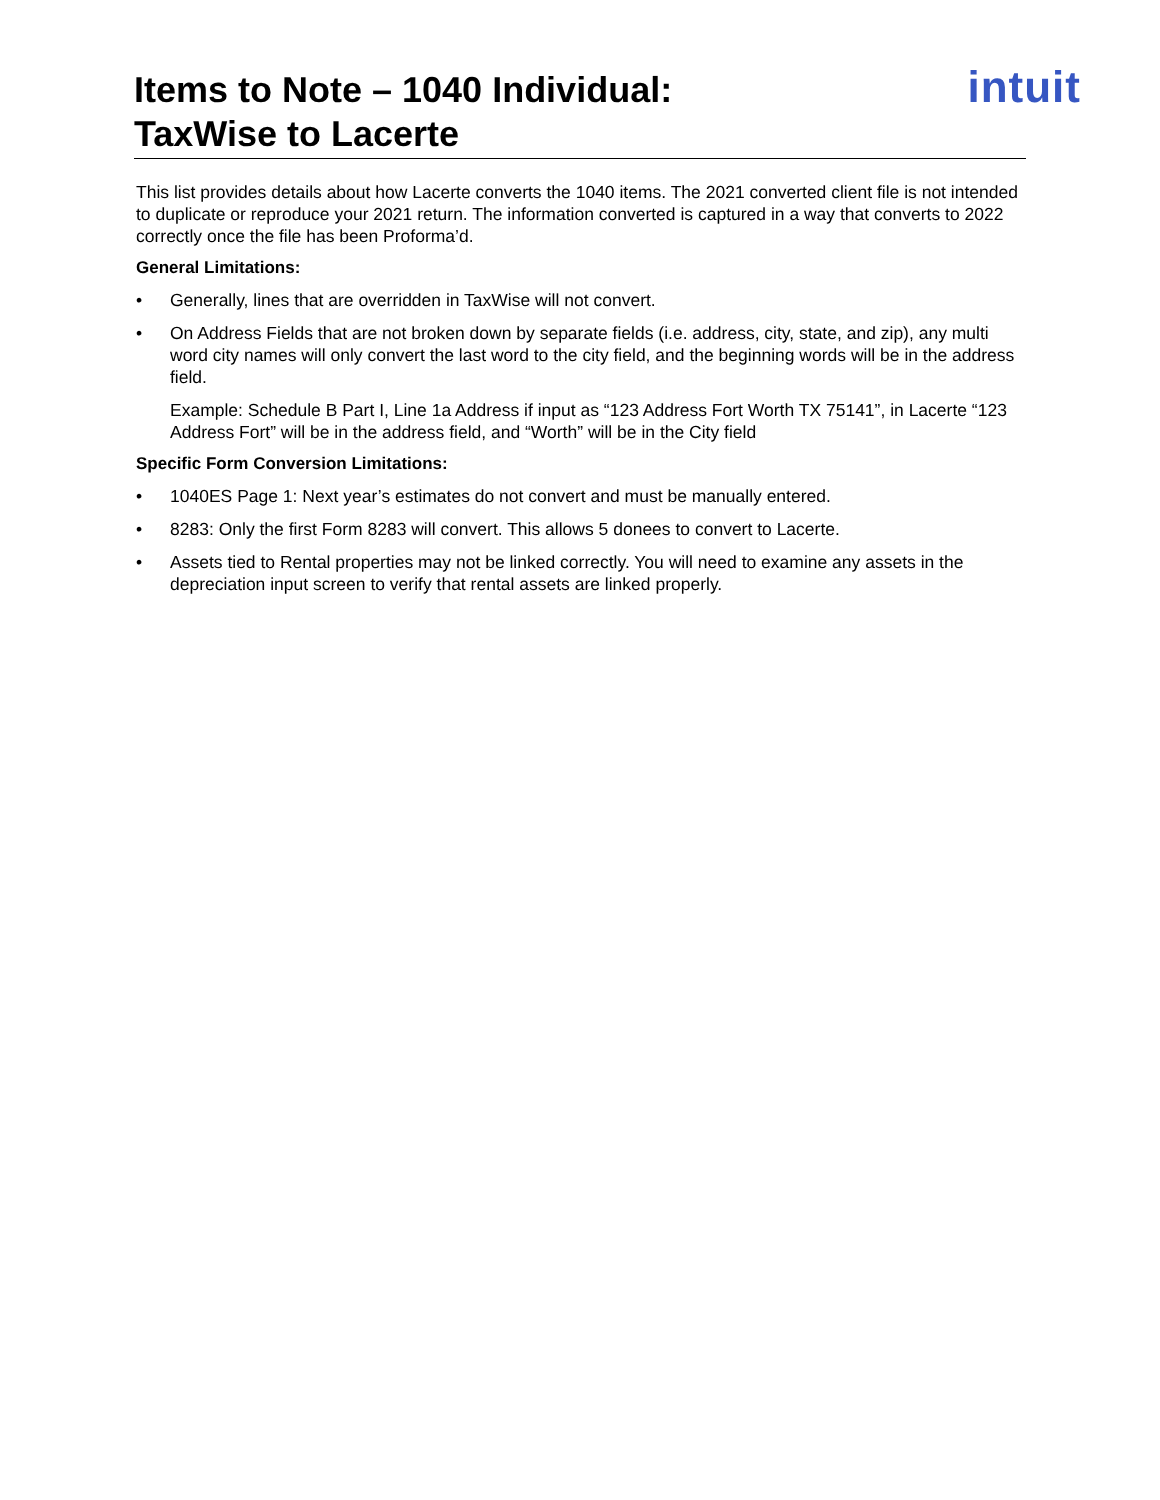Items to Note – 1040 Individual:
TaxWise to Lacerte
intuit
This list provides details about how Lacerte converts the 1040 items. The 2021 converted client file is not intended to duplicate or reproduce your 2021 return. The information converted is captured in a way that converts to 2022 correctly once the file has been Proforma’d.
General Limitations:
• Generally, lines that are overridden in TaxWise will not convert.
• On Address Fields that are not broken down by separate fields (i.e. address, city, state, and zip), any multi word city names will only convert the last word to the city field, and the beginning words will be in the address field.
Example: Schedule B Part I, Line 1a Address if input as “123 Address Fort Worth TX 75141”, in Lacerte “123 Address Fort” will be in the address field, and “Worth” will be in the City field
Specific Form Conversion Limitations:
• 1040ES Page 1: Next year’s estimates do not convert and must be manually entered.
• 8283: Only the first Form 8283 will convert. This allows 5 donees to convert to Lacerte.
• Assets tied to Rental properties may not be linked correctly. You will need to examine any assets in the depreciation input screen to verify that rental assets are linked properly.